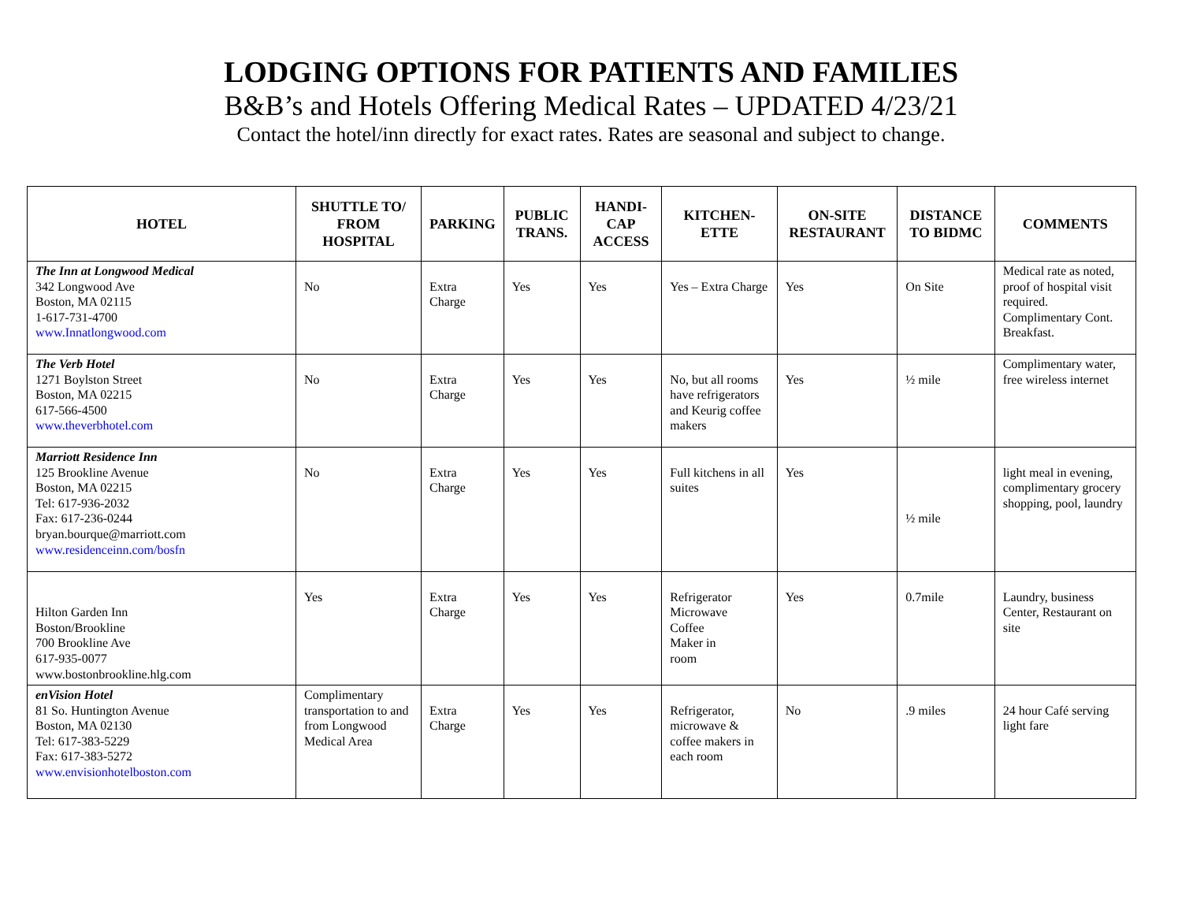LODGING OPTIONS FOR PATIENTS AND FAMILIES
B&B’s and Hotels Offering Medical Rates – UPDATED 4/23/21
Contact the hotel/inn directly for exact rates. Rates are seasonal and subject to change.
| HOTEL | SHUTTLE TO/ FROM HOSPITAL | PARKING | PUBLIC TRANS. | HANDI-CAP ACCESS | KITCHEN-ETTE | ON-SITE RESTAURANT | DISTANCE TO BIDMC | COMMENTS |
| --- | --- | --- | --- | --- | --- | --- | --- | --- |
| The Inn at Longwood Medical 342 Longwood Ave Boston, MA 02115 1-617-731-4700 www.Innatlongwood.com | No | Extra Charge | Yes | Yes | Yes – Extra Charge | Yes | On Site | Medical rate as noted, proof of hospital visit required. Complimentary Cont. Breakfast. |
| The Verb Hotel 1271 Boylston Street Boston, MA 02215 617-566-4500 www.theverbhotel.com | No | Extra Charge | Yes | Yes | No, but all rooms have refrigerators and Keurig coffee makers | Yes | ½ mile | Complimentary water, free wireless internet |
| Marriott Residence Inn 125 Brookline Avenue Boston, MA 02215 Tel: 617-936-2032 Fax: 617-236-0244 bryan.bourque@marriott.com www.residenceinn.com/bosfn | No | Extra Charge | Yes | Yes | Full kitchens in all suites | Yes | ½ mile | light meal in evening, complimentary grocery shopping, pool, laundry |
| Hilton Garden Inn Boston/Brookline 700 Brookline Ave 617-935-0077 www.bostonbrookline.hlg.com | Yes | Extra Charge | Yes | Yes | Refrigerator Microwave Coffee Maker in room | Yes | 0.7mile | Laundry, business Center, Restaurant on site |
| enVision Hotel 81 So. Huntington Avenue Boston, MA 02130 Tel: 617-383-5229 Fax: 617-383-5272 www.envisionhotelboston.com | Complimentary transportation to and from Longwood Medical Area | Extra Charge | Yes | Yes | Refrigerator, microwave & coffee makers in each room | No | .9 miles | 24 hour Café serving light fare |